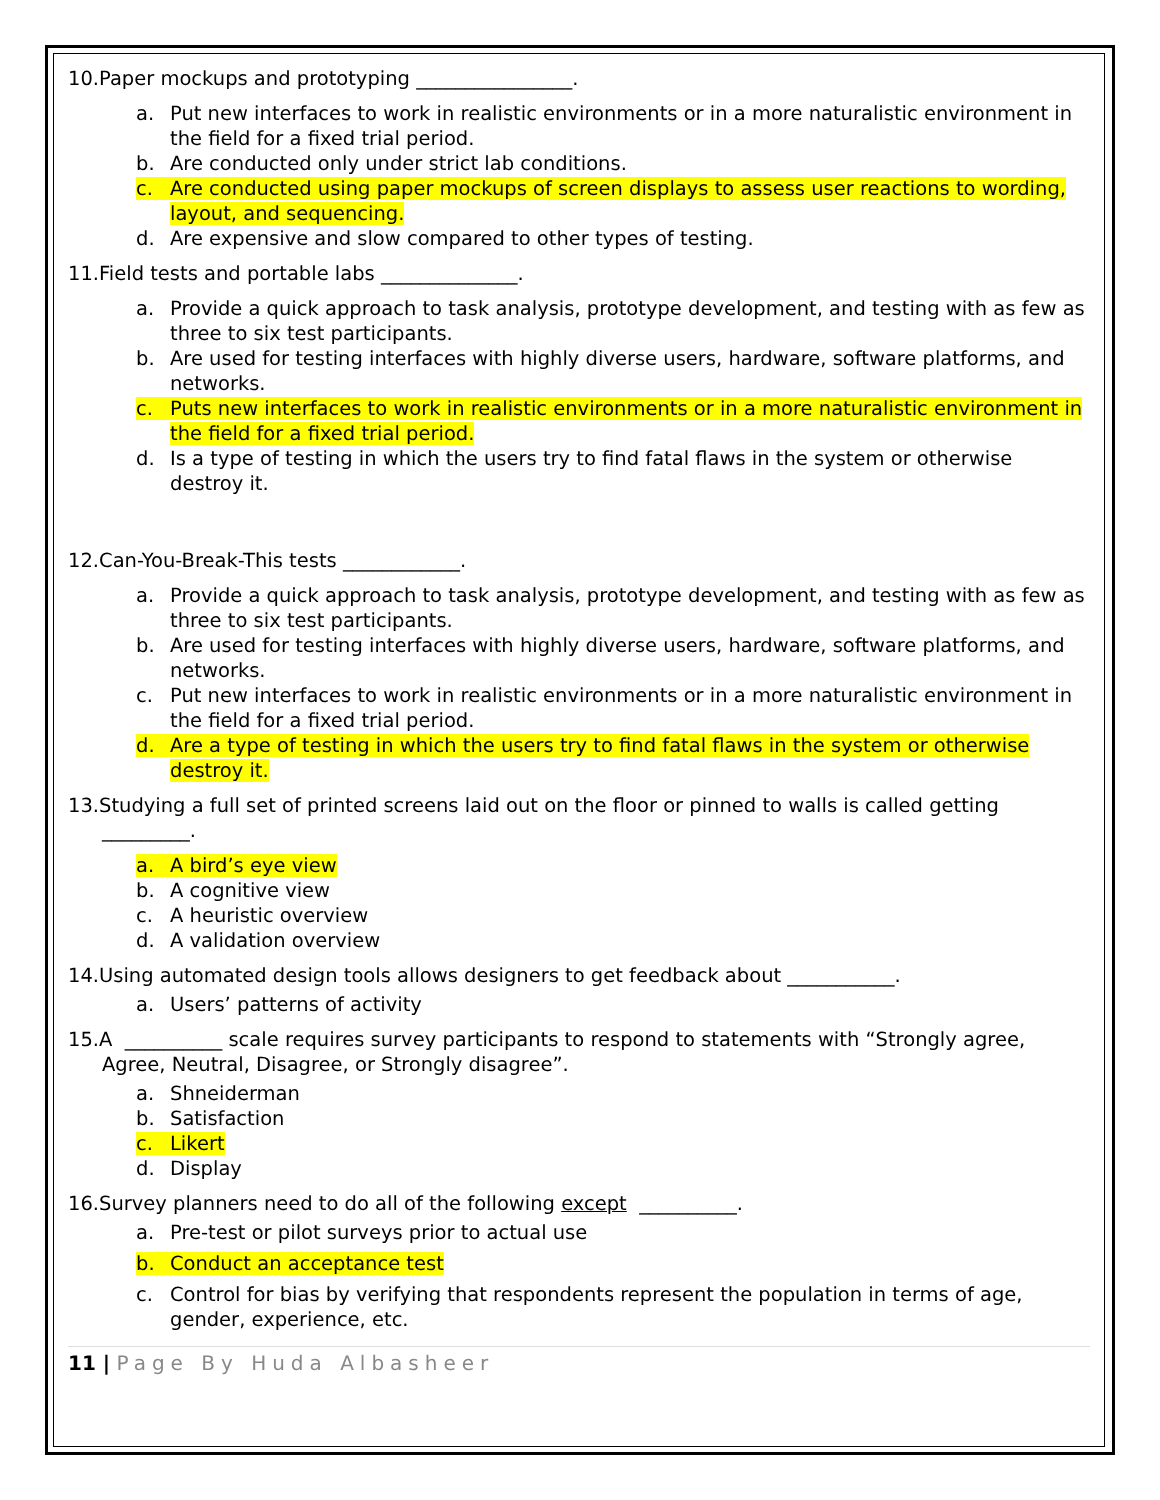10.Paper mockups and prototyping ________________.
a. Put new interfaces to work in realistic environments or in a more naturalistic environment in the field for a fixed trial period.
b. Are conducted only under strict lab conditions.
c. Are conducted using paper mockups of screen displays to assess user reactions to wording, layout, and sequencing.
d. Are expensive and slow compared to other types of testing.
11.Field tests and portable labs ______________.
a. Provide a quick approach to task analysis, prototype development, and testing with as few as three to six test participants.
b. Are used for testing interfaces with highly diverse users, hardware, software platforms, and networks.
c. Puts new interfaces to work in realistic environments or in a more naturalistic environment in the field for a fixed trial period.
d. Is a type of testing in which the users try to find fatal flaws in the system or otherwise destroy it.
12.Can-You-Break-This tests ____________.
a. Provide a quick approach to task analysis, prototype development, and testing with as few as three to six test participants.
b. Are used for testing interfaces with highly diverse users, hardware, software platforms, and networks.
c. Put new interfaces to work in realistic environments or in a more naturalistic environment in the field for a fixed trial period.
d. Are a type of testing in which the users try to find fatal flaws in the system or otherwise destroy it.
13.Studying a full set of printed screens laid out on the floor or pinned to walls is called getting _________.
a. A bird’s eye view
b. A cognitive view
c. A heuristic overview
d. A validation overview
14.Using automated design tools allows designers to get feedback about ___________.
a. Users’ patterns of activity
15.A __________ scale requires survey participants to respond to statements with “Strongly agree, Agree, Neutral, Disagree, or Strongly disagree”.
a. Shneiderman
b. Satisfaction
c. Likert
d. Display
16.Survey planners need to do all of the following except __________.
a. Pre-test or pilot surveys prior to actual use
b. Conduct an acceptance test
c. Control for bias by verifying that respondents represent the population in terms of age, gender, experience, etc.
11 | Page By Huda Albasheer